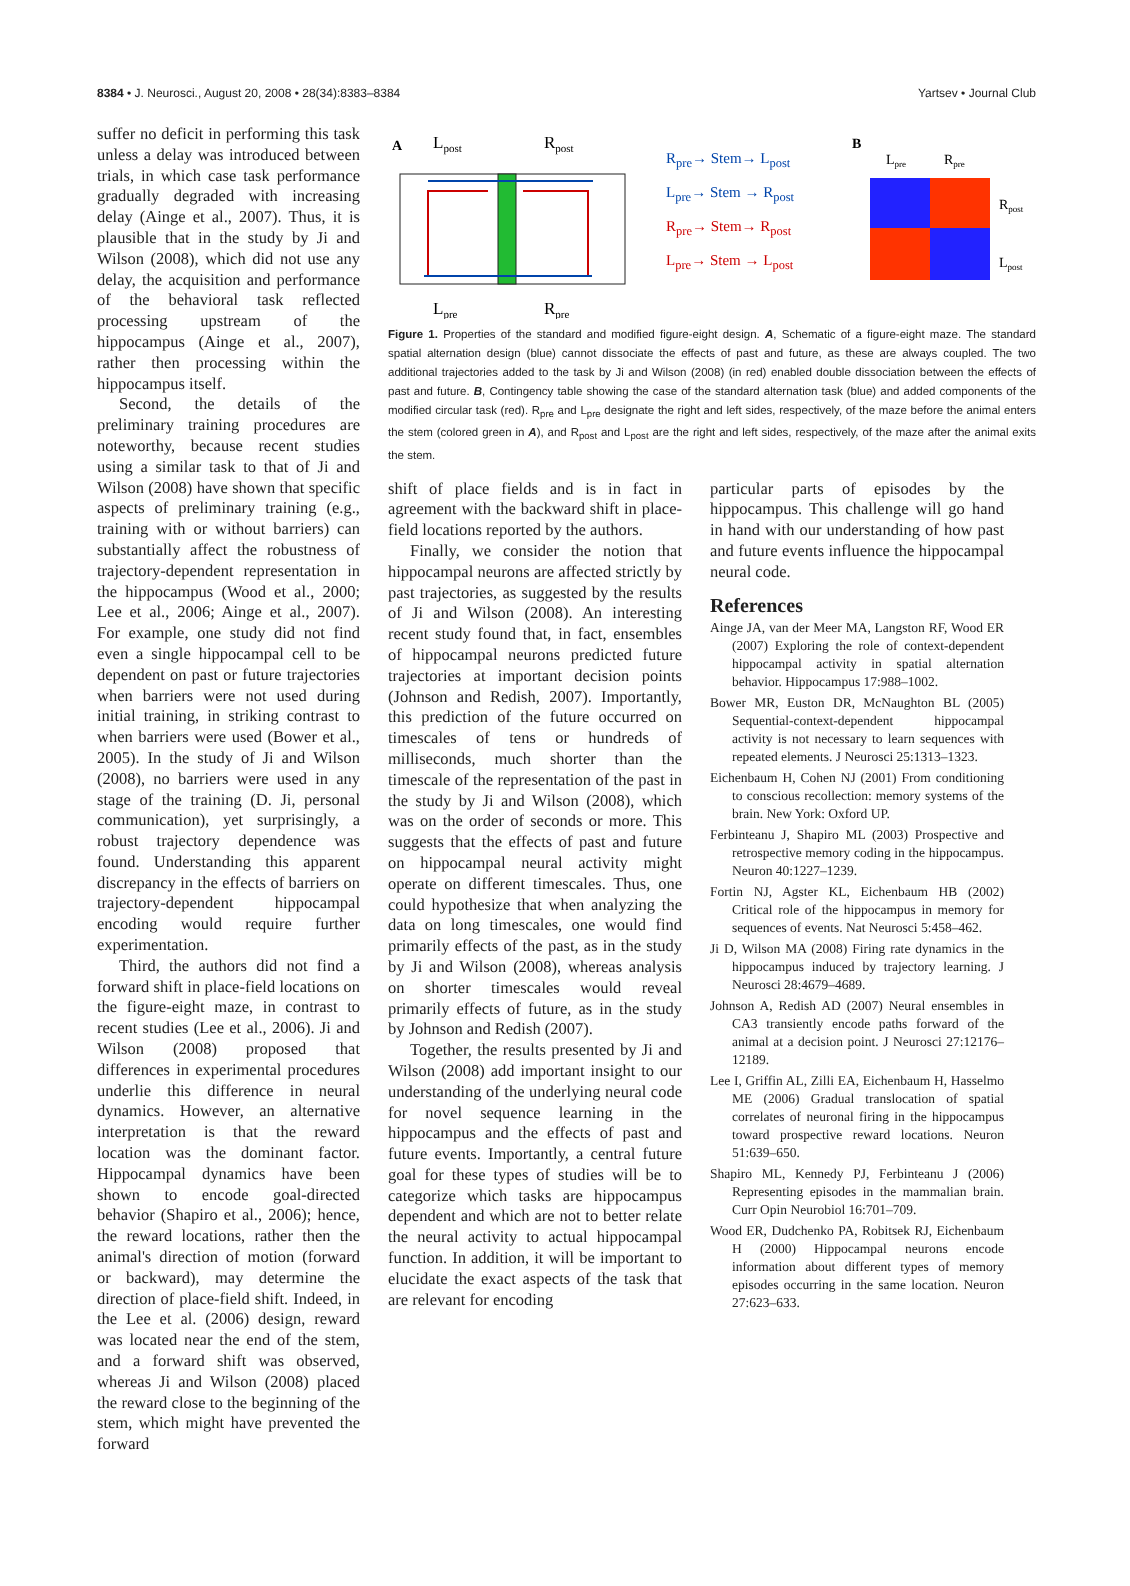8384 • J. Neurosci., August 20, 2008 • 28(34):8383–8384 Yartsev • Journal Club
suffer no deficit in performing this task unless a delay was introduced between trials, in which case task performance gradually degraded with increasing delay (Ainge et al., 2007). Thus, it is plausible that in the study by Ji and Wilson (2008), which did not use any delay, the acquisition and performance of the behavioral task reflected processing upstream of the hippocampus (Ainge et al., 2007), rather then processing within the hippocampus itself.
Second, the details of the preliminary training procedures are noteworthy, because recent studies using a similar task to that of Ji and Wilson (2008) have shown that specific aspects of preliminary training (e.g., training with or without barriers) can substantially affect the robustness of trajectory-dependent representation in the hippocampus (Wood et al., 2000; Lee et al., 2006; Ainge et al., 2007). For example, one study did not find even a single hippocampal cell to be dependent on past or future trajectories when barriers were not used during initial training, in striking contrast to when barriers were used (Bower et al., 2005). In the study of Ji and Wilson (2008), no barriers were used in any stage of the training (D. Ji, personal communication), yet surprisingly, a robust trajectory dependence was found. Understanding this apparent discrepancy in the effects of barriers on trajectory-dependent hippocampal encoding would require further experimentation.
Third, the authors did not find a forward shift in place-field locations on the figure-eight maze, in contrast to recent studies (Lee et al., 2006). Ji and Wilson (2008) proposed that differences in experimental procedures underlie this difference in neural dynamics. However, an alternative interpretation is that the reward location was the dominant factor. Hippocampal dynamics have been shown to encode goal-directed behavior (Shapiro et al., 2006); hence, the reward locations, rather then the animal's direction of motion (forward or backward), may determine the direction of place-field shift. Indeed, in the Lee et al. (2006) design, reward was located near the end of the stem, and a forward shift was observed, whereas Ji and Wilson (2008) placed the reward close to the beginning of the stem, which might have prevented the forward
A
Lpost
Rpost
Lpre
Rpre
R<sub>pre</sub>→ Stem→ L<sub>post</sub>
L<sub>pre</sub>→ Stem → R<sub>post</sub>
R<sub>pre</sub>→ Stem→ R<sub>post</sub>
L<sub>pre</sub>→ Stem → L<sub>post</sub>
B
Lpre
Rpre
Rpost
Lpost
Figure 1. Properties of the standard and modified figure-eight design. A, Schematic of a figure-eight maze. The standard spatial alternation design (blue) cannot dissociate the effects of past and future, as these are always coupled. The two additional trajectories added to the task by Ji and Wilson (2008) (in red) enabled double dissociation between the effects of past and future. B, Contingency table showing the case of the standard alternation task (blue) and added components of the modified circular task (red). R<sub>pre</sub> and L<sub>pre</sub> designate the right and left sides, respectively, of the maze before the animal enters the stem (colored green in A), and R<sub>post</sub> and L<sub>post</sub> are the right and left sides, respectively, of the maze after the animal exits the stem.
shift of place fields and is in fact in agreement with the backward shift in place-field locations reported by the authors.
Finally, we consider the notion that hippocampal neurons are affected strictly by past trajectories, as suggested by the results of Ji and Wilson (2008). An interesting recent study found that, in fact, ensembles of hippocampal neurons predicted future trajectories at important decision points (Johnson and Redish, 2007). Importantly, this prediction of the future occurred on timescales of tens or hundreds of milliseconds, much shorter than the timescale of the representation of the past in the study by Ji and Wilson (2008), which was on the order of seconds or more. This suggests that the effects of past and future on hippocampal neural activity might operate on different timescales. Thus, one could hypothesize that when analyzing the data on long timescales, one would find primarily effects of the past, as in the study by Ji and Wilson (2008), whereas analysis on shorter timescales would reveal primarily effects of future, as in the study by Johnson and Redish (2007).
Together, the results presented by Ji and Wilson (2008) add important insight to our understanding of the underlying neural code for novel sequence learning in the hippocampus and the effects of past and future events. Importantly, a central future goal for these types of studies will be to categorize which tasks are hippocampus dependent and which are not to better relate the neural activity to actual hippocampal function. In addition, it will be important to elucidate the exact aspects of the task that are relevant for encoding
particular parts of episodes by the hippocampus. This challenge will go hand in hand with our understanding of how past and future events influence the hippocampal neural code.
References
Ainge JA, van der Meer MA, Langston RF, Wood ER (2007) Exploring the role of context-dependent hippocampal activity in spatial alternation behavior. Hippocampus 17:988–1002.
Bower MR, Euston DR, McNaughton BL (2005) Sequential-context-dependent hippocampal activity is not necessary to learn sequences with repeated elements. J Neurosci 25:1313–1323.
Eichenbaum H, Cohen NJ (2001) From conditioning to conscious recollection: memory systems of the brain. New York: Oxford UP.
Ferbinteanu J, Shapiro ML (2003) Prospective and retrospective memory coding in the hippocampus. Neuron 40:1227–1239.
Fortin NJ, Agster KL, Eichenbaum HB (2002) Critical role of the hippocampus in memory for sequences of events. Nat Neurosci 5:458–462.
Ji D, Wilson MA (2008) Firing rate dynamics in the hippocampus induced by trajectory learning. J Neurosci 28:4679–4689.
Johnson A, Redish AD (2007) Neural ensembles in CA3 transiently encode paths forward of the animal at a decision point. J Neurosci 27:12176–12189.
Lee I, Griffin AL, Zilli EA, Eichenbaum H, Hasselmo ME (2006) Gradual translocation of spatial correlates of neuronal firing in the hippocampus toward prospective reward locations. Neuron 51:639–650.
Shapiro ML, Kennedy PJ, Ferbinteanu J (2006) Representing episodes in the mammalian brain. Curr Opin Neurobiol 16:701–709.
Wood ER, Dudchenko PA, Robitsek RJ, Eichenbaum H (2000) Hippocampal neurons encode information about different types of memory episodes occurring in the same location. Neuron 27:623–633.